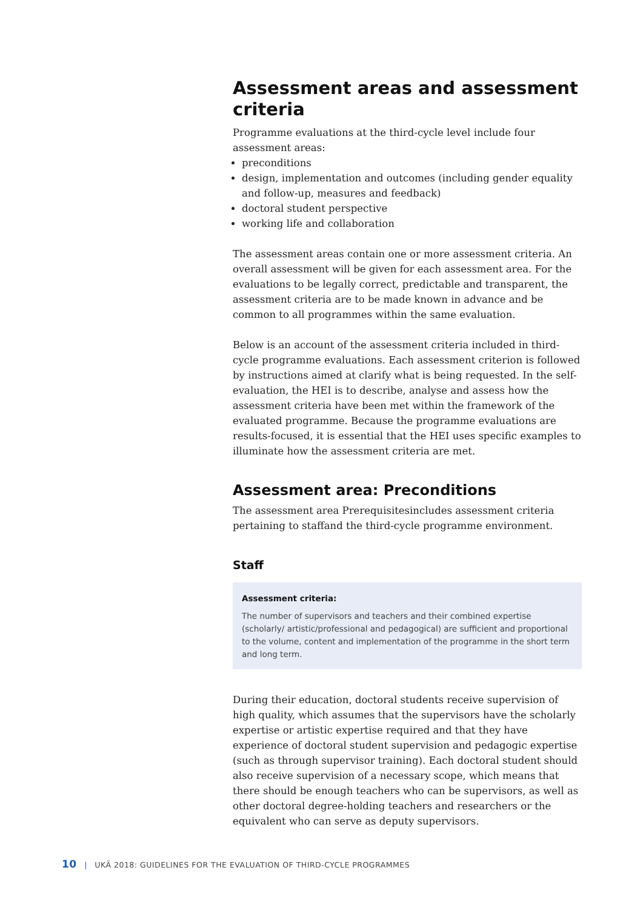Assessment areas and assessment criteria
Programme evaluations at the third-cycle level include four assessment areas:
preconditions
design, implementation and outcomes (including gender equality and follow-up, measures and feedback)
doctoral student perspective
working life and collaboration
The assessment areas contain one or more assessment criteria. An overall assessment will be given for each assessment area. For the evaluations to be legally correct, predictable and transparent, the assessment criteria are to be made known in advance and be common to all programmes within the same evaluation.
Below is an account of the assessment criteria included in third-cycle programme evaluations. Each assessment criterion is followed by instructions aimed at clarify what is being requested. In the self-evaluation, the HEI is to describe, analyse and assess how the assessment criteria have been met within the framework of the evaluated programme. Because the programme evaluations are results-focused, it is essential that the HEI uses specific examples to illuminate how the assessment criteria are met.
Assessment area: Preconditions
The assessment area Prerequisitesincludes assessment criteria pertaining to staffand the third-cycle programme environment.
Staff
Assessment criteria:
The number of supervisors and teachers and their combined expertise (scholarly/ artistic/professional and pedagogical) are sufficient and proportional to the volume, content and implementation of the programme in the short term and long term.
During their education, doctoral students receive supervision of high quality, which assumes that the supervisors have the scholarly expertise or artistic expertise required and that they have experience of doctoral student supervision and pedagogic expertise (such as through supervisor training). Each doctoral student should also receive supervision of a necessary scope, which means that there should be enough teachers who can be supervisors, as well as other doctoral degree-holding teachers and researchers or the equivalent who can serve as deputy supervisors.
10 | UKÄ 2018: GUIDELINES FOR THE EVALUATION OF THIRD-CYCLE PROGRAMMES